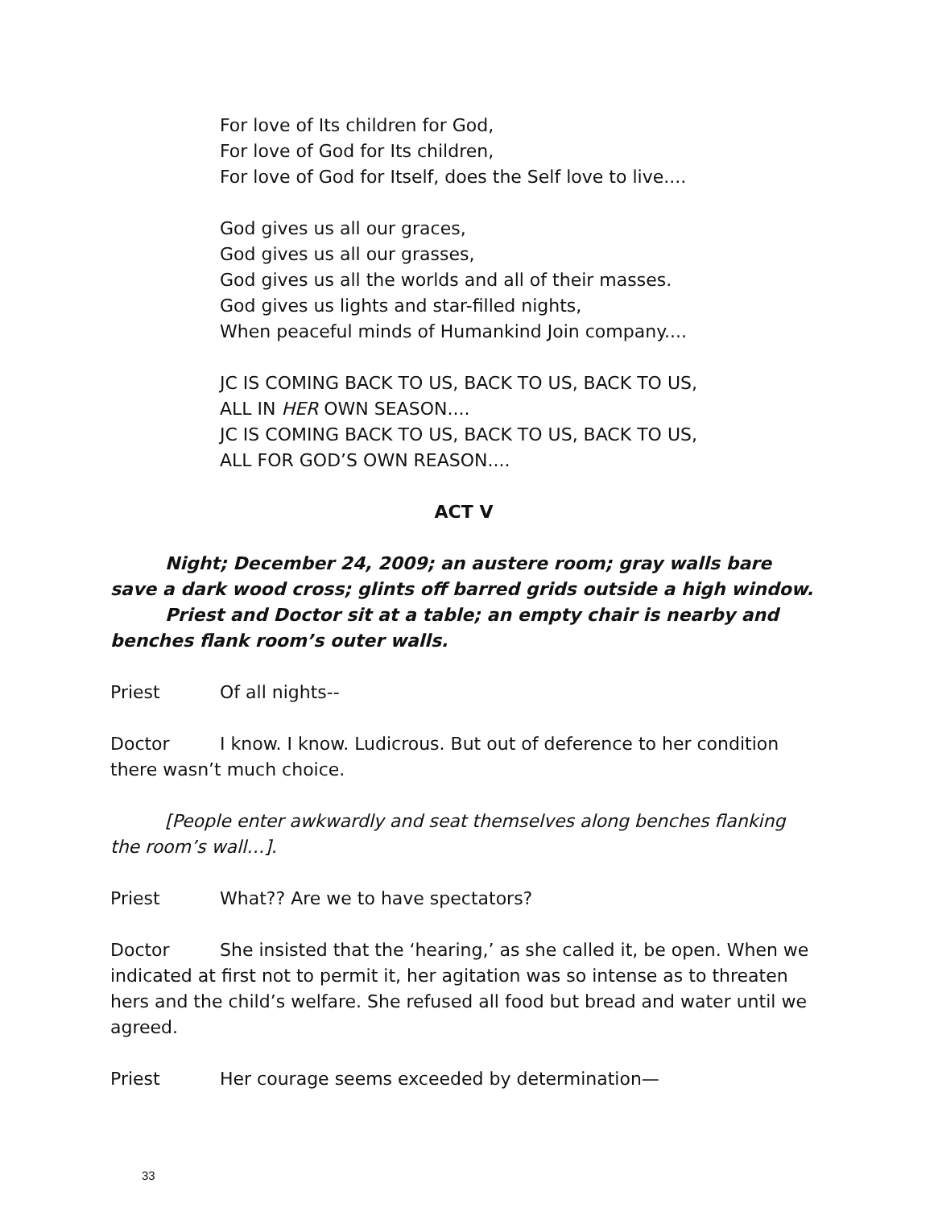For love of Its children for God,
For love of God for Its children,
For love of God for Itself, does the Self love to live....
God gives us all our graces,
God gives us all our grasses,
God gives us all the worlds and all of their masses.
God gives us lights and star-filled nights,
When peaceful minds of Humankind Join company....
JC IS COMING BACK TO US, BACK TO US, BACK TO US,
ALL IN HER OWN SEASON....
JC IS COMING BACK TO US, BACK TO US, BACK TO US,
ALL FOR GOD’S OWN REASON....
ACT V
Night; December 24, 2009; an austere room; gray walls bare save a dark wood cross; glints off barred grids outside a high window.
Priest and Doctor sit at a table; an empty chair is nearby and benches flank room’s outer walls.
Priest Of all nights--
Doctor I know. I know. Ludicrous. But out of deference to her condition there wasn’t much choice.
[People enter awkwardly and seat themselves along benches flanking the room’s wall…].
Priest What?? Are we to have spectators?
Doctor She insisted that the ‘hearing,’ as she called it, be open. When we indicated at first not to permit it, her agitation was so intense as to threaten hers and the child’s welfare. She refused all food but bread and water until we agreed.
Priest Her courage seems exceeded by determination—
33